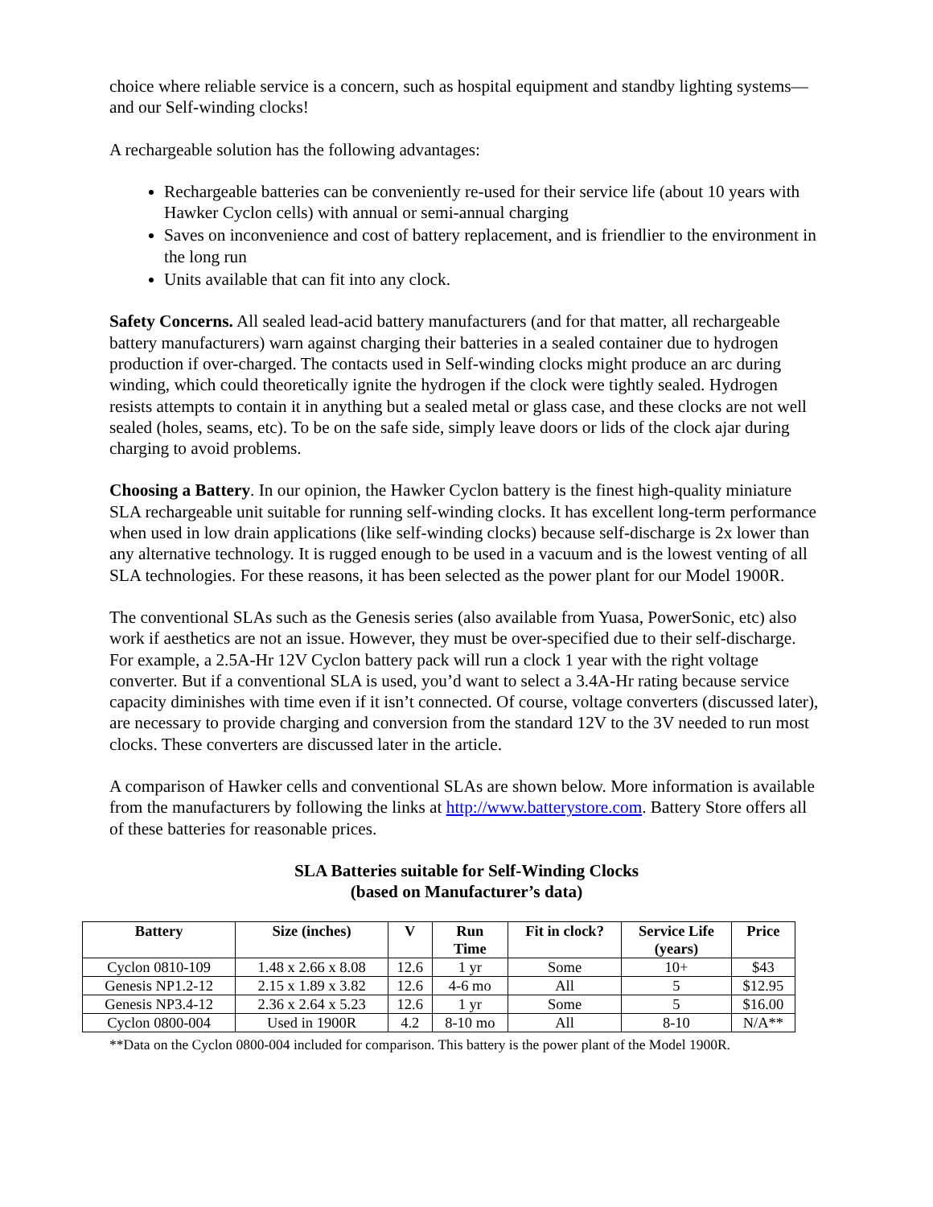choice where reliable service is a concern, such as hospital equipment and standby lighting systems—and our Self-winding clocks!
A rechargeable solution has the following advantages:
Rechargeable batteries can be conveniently re-used for their service life (about 10 years with Hawker Cyclon cells) with annual or semi-annual charging
Saves on inconvenience and cost of battery replacement, and is friendlier to the environment in the long run
Units available that can fit into any clock.
Safety Concerns. All sealed lead-acid battery manufacturers (and for that matter, all rechargeable battery manufacturers) warn against charging their batteries in a sealed container due to hydrogen production if over-charged. The contacts used in Self-winding clocks might produce an arc during winding, which could theoretically ignite the hydrogen if the clock were tightly sealed. Hydrogen resists attempts to contain it in anything but a sealed metal or glass case, and these clocks are not well sealed (holes, seams, etc). To be on the safe side, simply leave doors or lids of the clock ajar during charging to avoid problems.
Choosing a Battery. In our opinion, the Hawker Cyclon battery is the finest high-quality miniature SLA rechargeable unit suitable for running self-winding clocks. It has excellent long-term performance when used in low drain applications (like self-winding clocks) because self-discharge is 2x lower than any alternative technology. It is rugged enough to be used in a vacuum and is the lowest venting of all SLA technologies. For these reasons, it has been selected as the power plant for our Model 1900R.
The conventional SLAs such as the Genesis series (also available from Yuasa, PowerSonic, etc) also work if aesthetics are not an issue. However, they must be over-specified due to their self-discharge. For example, a 2.5A-Hr 12V Cyclon battery pack will run a clock 1 year with the right voltage converter. But if a conventional SLA is used, you’d want to select a 3.4A-Hr rating because service capacity diminishes with time even if it isn’t connected. Of course, voltage converters (discussed later), are necessary to provide charging and conversion from the standard 12V to the 3V needed to run most clocks. These converters are discussed later in the article.
A comparison of Hawker cells and conventional SLAs are shown below. More information is available from the manufacturers by following the links at http://www.batterystore.com. Battery Store offers all of these batteries for reasonable prices.
SLA Batteries suitable for Self-Winding Clocks
(based on Manufacturer’s data)
| Battery | Size (inches) | V | Run Time | Fit in clock? | Service Life (years) | Price |
| --- | --- | --- | --- | --- | --- | --- |
| Cyclon 0810-109 | 1.48 x 2.66 x 8.08 | 12.6 | 1 yr | Some | 10+ | $43 |
| Genesis NP1.2-12 | 2.15 x 1.89 x 3.82 | 12.6 | 4-6 mo | All | 5 | $12.95 |
| Genesis NP3.4-12 | 2.36 x 2.64 x 5.23 | 12.6 | 1 yr | Some | 5 | $16.00 |
| Cyclon 0800-004 | Used in 1900R | 4.2 | 8-10 mo | All | 8-10 | N/A** |
**Data on the Cyclon 0800-004 included for comparison. This battery is the power plant of the Model 1900R.